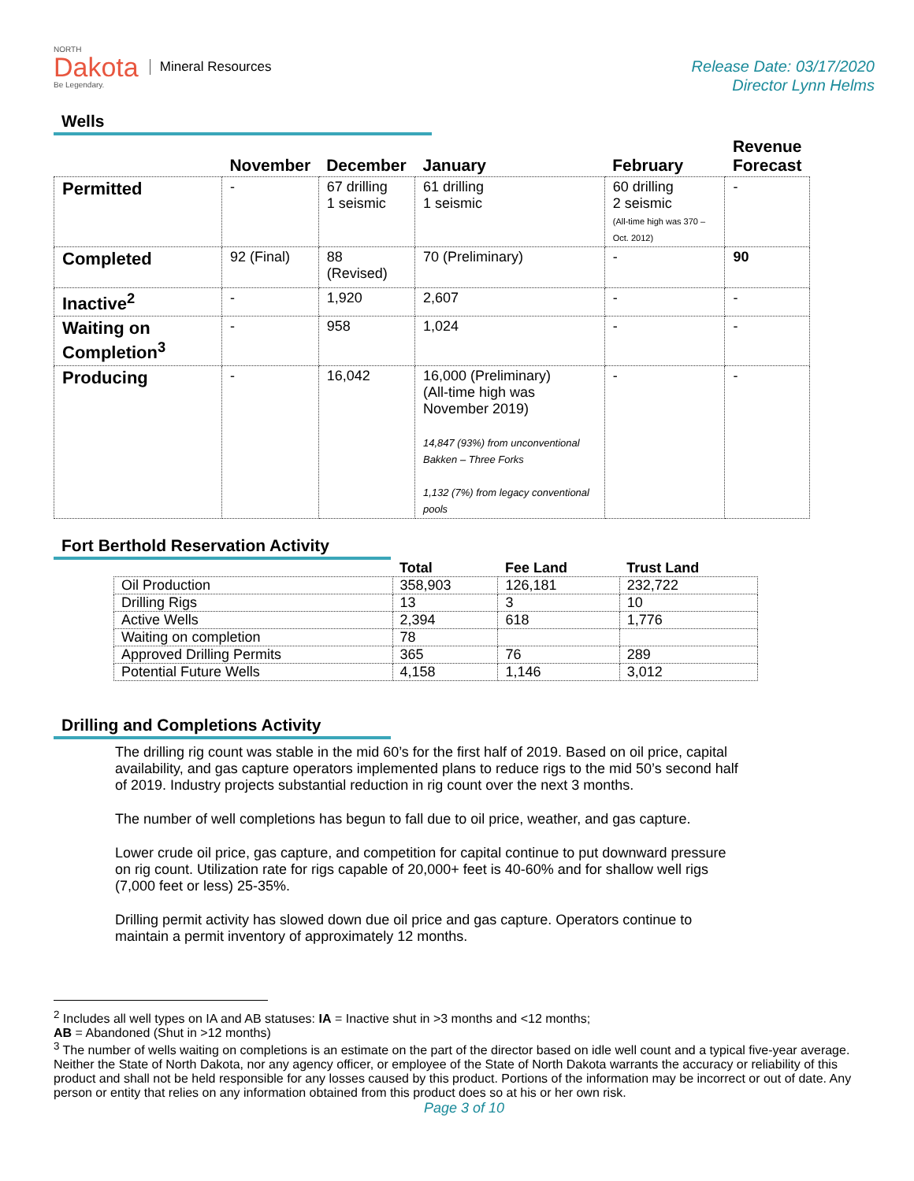NORTH
Dakota
Be Legendary.
Mineral Resources
Release Date: 03/17/2020
Director Lynn Helms
Wells
| | November | December | January | February | Revenue Forecast |
| --- | --- | --- | --- | --- | --- |
| Permitted | - | 67 drilling 1 seismic | 61 drilling 1 seismic | 60 drilling 2 seismic (All-time high was 370 – Oct. 2012) | - |
| Completed | 92 (Final) | 88 (Revised) | 70 (Preliminary) | - | 90 |
| Inactive<sup>2</sup> | - | 1,920 | 2,607 | - | - |
| Waiting on Completion<sup>3</sup> | - | 958 | 1,024 | - | - |
| Producing | - | 16,042 | 16,000 (Preliminary) (All-time high was November 2019) 14,847 (93%) from unconventional Bakken – Three Forks 1,132 (7%) from legacy conventional pools | - | - |
Fort Berthold Reservation Activity
| | Total | Fee Land | Trust Land |
| --- | --- | --- | --- |
| Oil Production | 358,903 | 126,181 | 232,722 |
| Drilling Rigs | 13 | 3 | 10 |
| Active Wells | 2,394 | 618 | 1,776 |
| Waiting on completion | 78 | | |
| Approved Drilling Permits | 365 | 76 | 289 |
| Potential Future Wells | 4,158 | 1,146 | 3,012 |
Drilling and Completions Activity
The drilling rig count was stable in the mid 60’s for the first half of 2019. Based on oil price, capital availability, and gas capture operators implemented plans to reduce rigs to the mid 50’s second half of 2019. Industry projects substantial reduction in rig count over the next 3 months.
The number of well completions has begun to fall due to oil price, weather, and gas capture.
Lower crude oil price, gas capture, and competition for capital continue to put downward pressure on rig count. Utilization rate for rigs capable of 20,000+ feet is 40-60% and for shallow well rigs (7,000 feet or less) 25-35%.
Drilling permit activity has slowed down due oil price and gas capture. Operators continue to maintain a permit inventory of approximately 12 months.
<sup>2</sup> Includes all well types on IA and AB statuses: IA = Inactive shut in >3 months and <12 months;
AB = Abandoned (Shut in >12 months)
<sup>3</sup> The number of wells waiting on completions is an estimate on the part of the director based on idle well count and a typical five-year average. Neither the State of North Dakota, nor any agency officer, or employee of the State of North Dakota warrants the accuracy or reliability of this product and shall not be held responsible for any losses caused by this product. Portions of the information may be incorrect or out of date. Any person or entity that relies on any information obtained from this product does so at his or her own risk.
Page 3 of 10